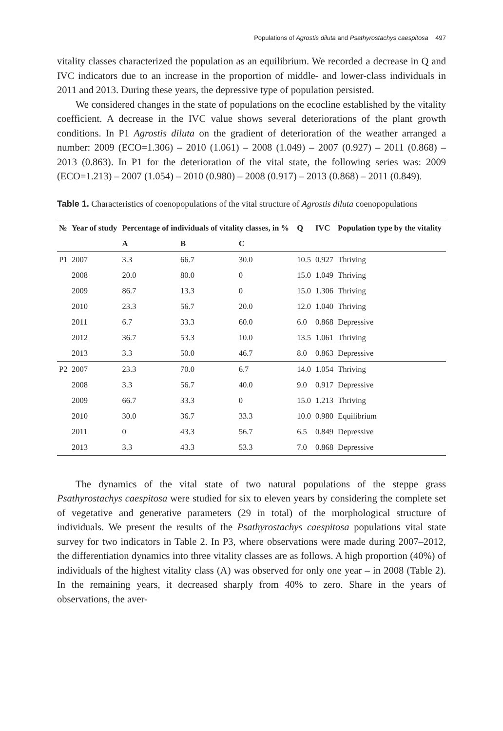Populations of Agrostis diluta and Psathyrostachys caespitosa 497
vitality classes characterized the population as an equilibrium. We recorded a decrease in Q and IVC indicators due to an increase in the proportion of middle- and lower-class individuals in 2011 and 2013. During these years, the depressive type of population persisted.
We considered changes in the state of populations on the ecocline established by the vitality coefficient. A decrease in the IVC value shows several deteriorations of the plant growth conditions. In P1 Agrostis diluta on the gradient of deterioration of the weather arranged a number: 2009 (ECO=1.306) – 2010 (1.061) – 2008 (1.049) – 2007 (0.927) – 2011 (0.868) – 2013 (0.863). In P1 for the deterioration of the vital state, the following series was: 2009 (ECO=1.213) – 2007 (1.054) – 2010 (0.980) – 2008 (0.917) – 2013 (0.868) – 2011 (0.849).
Table 1. Characteristics of coenopopulations of the vital structure of Agrostis diluta coenopopulations
| № | Year of study | Percentage of individuals of vitality classes, in % | | | Q | IVC | Population type by the vitality |
| --- | --- | --- | --- | --- | --- | --- | --- |
| | | A | B | C | | | |
| P1 | 2007 | 3.3 | 66.7 | 30.0 | 10.5 | 0.927 | Thriving |
| | 2008 | 20.0 | 80.0 | 0 | 15.0 | 1.049 | Thriving |
| | 2009 | 86.7 | 13.3 | 0 | 15.0 | 1.306 | Thriving |
| | 2010 | 23.3 | 56.7 | 20.0 | 12.0 | 1.040 | Thriving |
| | 2011 | 6.7 | 33.3 | 60.0 | 6.0 | 0.868 | Depressive |
| | 2012 | 36.7 | 53.3 | 10.0 | 13.5 | 1.061 | Thriving |
| | 2013 | 3.3 | 50.0 | 46.7 | 8.0 | 0.863 | Depressive |
| P2 | 2007 | 23.3 | 70.0 | 6.7 | 14.0 | 1.054 | Thriving |
| | 2008 | 3.3 | 56.7 | 40.0 | 9.0 | 0.917 | Depressive |
| | 2009 | 66.7 | 33.3 | 0 | 15.0 | 1.213 | Thriving |
| | 2010 | 30.0 | 36.7 | 33.3 | 10.0 | 0.980 | Equilibrium |
| | 2011 | 0 | 43.3 | 56.7 | 6.5 | 0.849 | Depressive |
| | 2013 | 3.3 | 43.3 | 53.3 | 7.0 | 0.868 | Depressive |
The dynamics of the vital state of two natural populations of the steppe grass Psathyrostachys caespitosa were studied for six to eleven years by considering the complete set of vegetative and generative parameters (29 in total) of the morphological structure of individuals. We present the results of the Psathyrostachys caespitosa populations vital state survey for two indicators in Table 2. In P3, where observations were made during 2007–2012, the differentiation dynamics into three vitality classes are as follows. A high proportion (40%) of individuals of the highest vitality class (A) was observed for only one year – in 2008 (Table 2). In the remaining years, it decreased sharply from 40% to zero. Share in the years of observations, the aver-